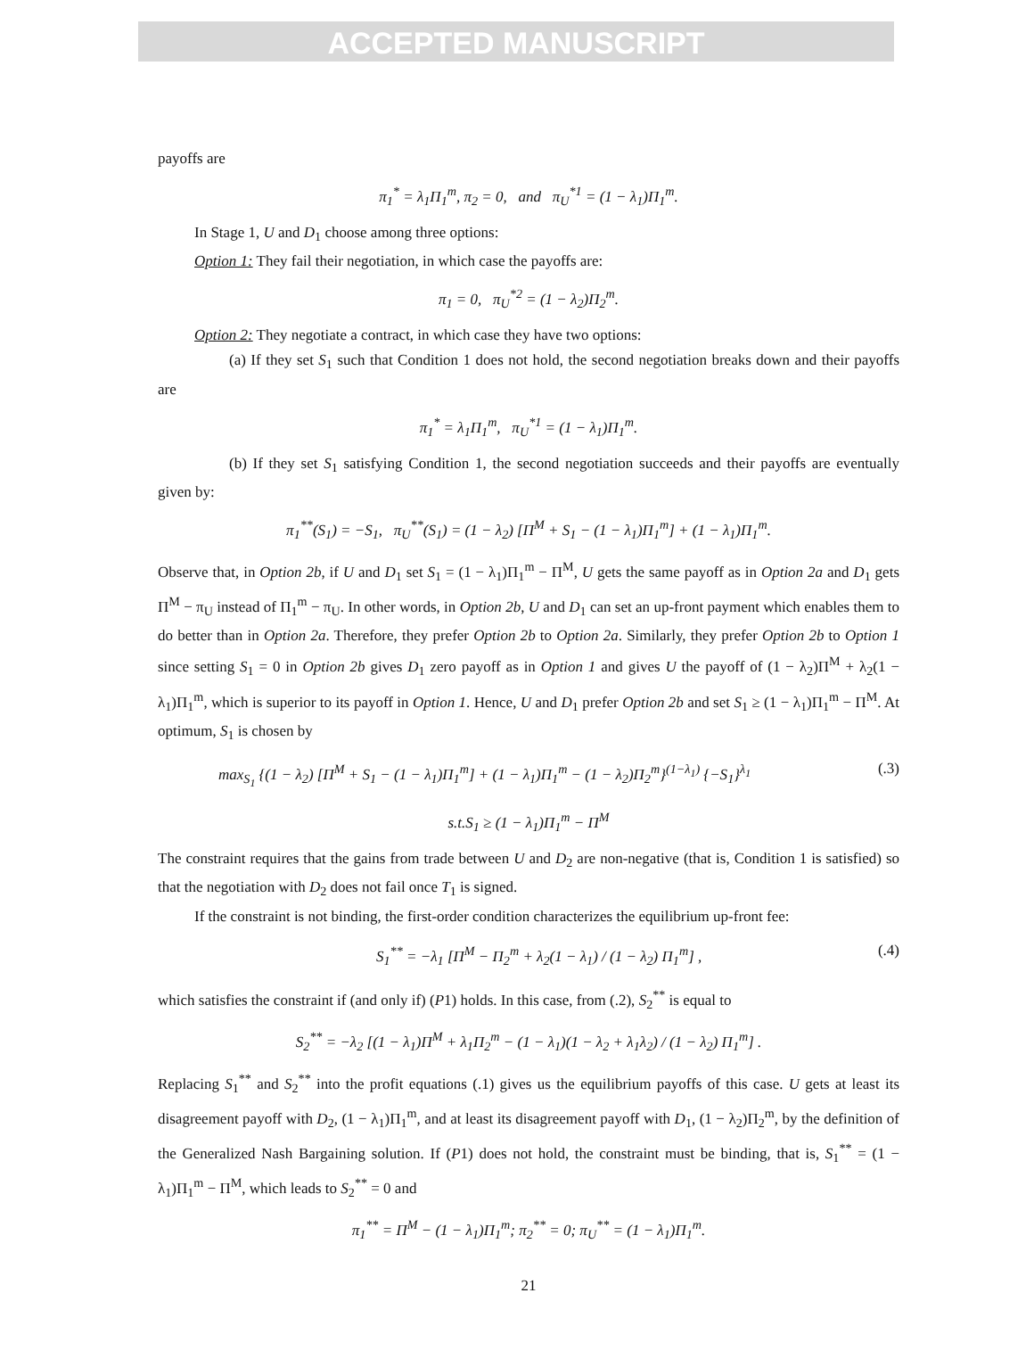ACCEPTED MANUSCRIPT
payoffs are
π<sub>1</sub><sup>*</sup> = λ<sub>1</sub>Π<sub>1</sub><sup>m</sup>, π<sub>2</sub> = 0, and π<sub>U</sub><sup>*1</sup> = (1 − λ<sub>1</sub>)Π<sub>1</sub><sup>m</sup>.
In Stage 1, U and D<sub>1</sub> choose among three options:
Option 1: They fail their negotiation, in which case the payoffs are:
π<sub>1</sub> = 0, π<sub>U</sub><sup>*2</sup> = (1 − λ<sub>2</sub>)Π<sub>2</sub><sup>m</sup>.
Option 2: They negotiate a contract, in which case they have two options:
(a) If they set S<sub>1</sub> such that Condition 1 does not hold, the second negotiation breaks down and their payoffs are
π<sub>1</sub><sup>*</sup> = λ<sub>1</sub>Π<sub>1</sub><sup>m</sup>, π<sub>U</sub><sup>*1</sup> = (1 − λ<sub>1</sub>)Π<sub>1</sub><sup>m</sup>.
(b) If they set S<sub>1</sub> satisfying Condition 1, the second negotiation succeeds and their payoffs are eventually given by:
π<sub>1</sub><sup>**</sup>(S<sub>1</sub>) = −S<sub>1</sub>, π<sub>U</sub><sup>**</sup>(S<sub>1</sub>) = (1 − λ<sub>2</sub>) [Π<sup>M</sup> + S<sub>1</sub> − (1 − λ<sub>1</sub>)Π<sub>1</sub><sup>m</sup>] + (1 − λ<sub>1</sub>)Π<sub>1</sub><sup>m</sup>.
Observe that, in Option 2b, if U and D<sub>1</sub> set S<sub>1</sub> = (1 − λ<sub>1</sub>)Π<sub>1</sub><sup>m</sup> − Π<sup>M</sup>, U gets the same payoff as in Option 2a and D<sub>1</sub> gets Π<sup>M</sup> − π<sub>U</sub> instead of Π<sub>1</sub><sup>m</sup> − π<sub>U</sub>. In other words, in Option 2b, U and D<sub>1</sub> can set an up-front payment which enables them to do better than in Option 2a. Therefore, they prefer Option 2b to Option 2a. Similarly, they prefer Option 2b to Option 1 since setting S<sub>1</sub> = 0 in Option 2b gives D<sub>1</sub> zero payoff as in Option 1 and gives U the payoff of (1 − λ<sub>2</sub>)Π<sup>M</sup> + λ<sub>2</sub>(1 − λ<sub>1</sub>)Π<sub>1</sub><sup>m</sup>, which is superior to its payoff in Option 1. Hence, U and D<sub>1</sub> prefer Option 2b and set S<sub>1</sub> ≥ (1 − λ<sub>1</sub>)Π<sub>1</sub><sup>m</sup> − Π<sup>M</sup>. At optimum, S<sub>1</sub> is chosen by
max<sub>S<sub>1</sub></sub> {(1 − λ<sub>2</sub>) [Π<sup>M</sup> + S<sub>1</sub> − (1 − λ<sub>1</sub>)Π<sub>1</sub><sup>m</sup>] + (1 − λ<sub>1</sub>)Π<sub>1</sub><sup>m</sup> − (1 − λ<sub>2</sub>)Π<sub>2</sub><sup>m</sup>}<sup>(1−λ<sub>1</sub>)</sup> {−S<sub>1</sub>}<sup>λ<sub>1</sub></sup> (.3)
s.t.S<sub>1</sub> ≥ (1 − λ<sub>1</sub>)Π<sub>1</sub><sup>m</sup> − Π<sup>M</sup>
The constraint requires that the gains from trade between U and D<sub>2</sub> are non-negative (that is, Condition 1 is satisfied) so that the negotiation with D<sub>2</sub> does not fail once T<sub>1</sub> is signed.
If the constraint is not binding, the first-order condition characterizes the equilibrium up-front fee:
S<sub>1</sub><sup>**</sup> = −λ<sub>1</sub> [Π<sup>M</sup> − Π<sub>2</sub><sup>m</sup> + λ<sub>2</sub>(1 − λ<sub>1</sub>) / (1 − λ<sub>2</sub>) Π<sub>1</sub><sup>m</sup>] , (.4)
which satisfies the constraint if (and only if) (P1) holds. In this case, from (.2), S<sub>2</sub><sup>**</sup> is equal to
S<sub>2</sub><sup>**</sup> = −λ<sub>2</sub> [(1 − λ<sub>1</sub>)Π<sup>M</sup> + λ<sub>1</sub>Π<sub>2</sub><sup>m</sup> − (1 − λ<sub>1</sub>)(1 − λ<sub>2</sub> + λ<sub>1</sub>λ<sub>2</sub>) / (1 − λ<sub>2</sub>) Π<sub>1</sub><sup>m</sup>] .
Replacing S<sub>1</sub><sup>**</sup> and S<sub>2</sub><sup>**</sup> into the profit equations (.1) gives us the equilibrium payoffs of this case. U gets at least its disagreement payoff with D<sub>2</sub>, (1 − λ<sub>1</sub>)Π<sub>1</sub><sup>m</sup>, and at least its disagreement payoff with D<sub>1</sub>, (1 − λ<sub>2</sub>)Π<sub>2</sub><sup>m</sup>, by the definition of the Generalized Nash Bargaining solution. If (P1) does not hold, the constraint must be binding, that is, S<sub>1</sub><sup>**</sup> = (1 − λ<sub>1</sub>)Π<sub>1</sub><sup>m</sup> − Π<sup>M</sup>, which leads to S<sub>2</sub><sup>**</sup> = 0 and
π<sub>1</sub><sup>**</sup> = Π<sup>M</sup> − (1 − λ<sub>1</sub>)Π<sub>1</sub><sup>m</sup>; π<sub>2</sub><sup>**</sup> = 0; π<sub>U</sub><sup>**</sup> = (1 − λ<sub>1</sub>)Π<sub>1</sub><sup>m</sup>.
21